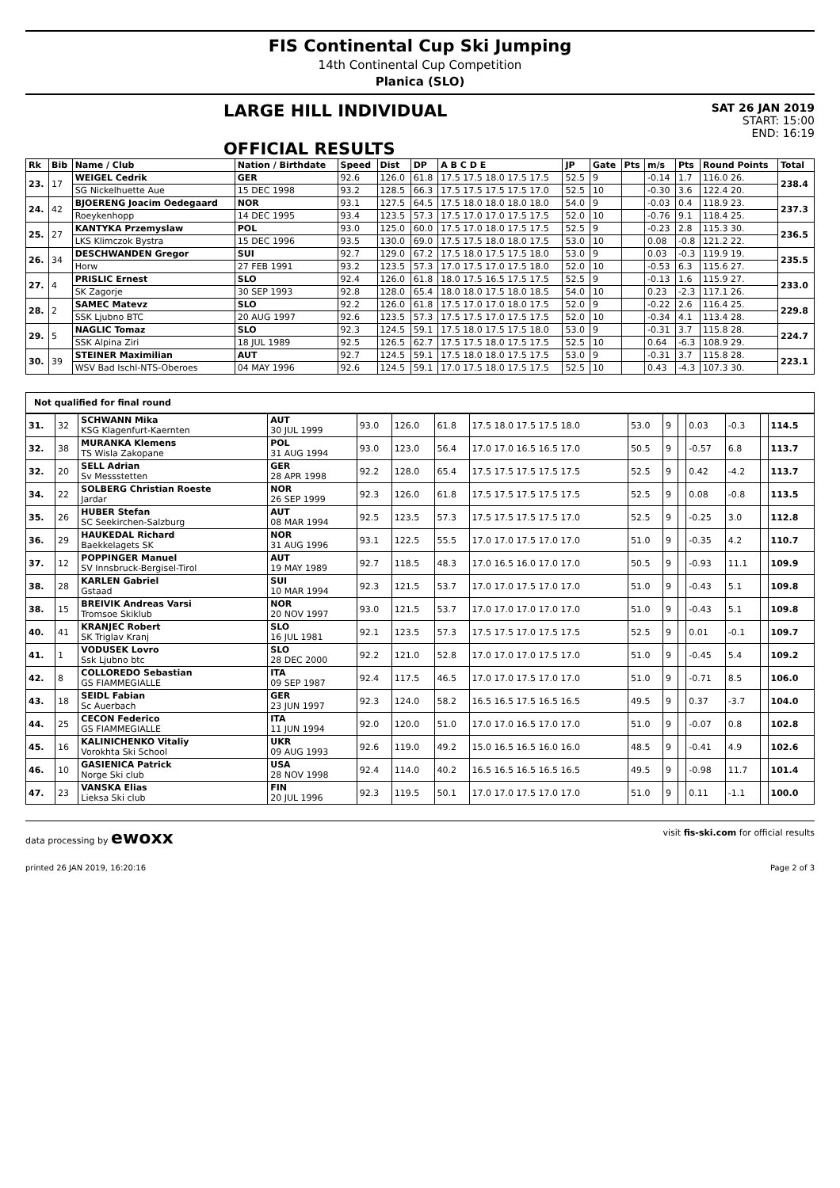FIS Continental Cup Ski Jumping
14th Continental Cup Competition
Planica (SLO)
LARGE HILL INDIVIDUAL
OFFICIAL RESULTS
SAT 26 JAN 2019
START: 15:00
END: 16:19
| Rk | Bib | Name / Club | Nation / Birthdate | Speed | Dist | DP | A B C D E | JP | Gate | Pts | m/s | Pts | Round Points | Total |
| --- | --- | --- | --- | --- | --- | --- | --- | --- | --- | --- | --- | --- | --- | --- |
| 23. | 17 | WEIGEL Cedrik | GER | 92.6 | 126.0 | 61.8 | 17.5 17.5 18.0 17.5 17.5 | 52.5 | 9 | | -0.14 | 1.7 | 116.0 26. | 238.4 |
| | | SG Nickelhuette Aue | 15 DEC 1998 | 93.2 | 128.5 | 66.3 | 17.5 17.5 17.5 17.5 17.0 | 52.5 | 10 | | -0.30 | 3.6 | 122.4 20. | |
| 24. | 42 | BJOERENG Joacim Oedegaard | NOR | 93.1 | 127.5 | 64.5 | 17.5 18.0 18.0 18.0 18.0 | 54.0 | 9 | | -0.03 | 0.4 | 118.9 23. | 237.3 |
| | | Roeykenhopp | 14 DEC 1995 | 93.4 | 123.5 | 57.3 | 17.5 17.0 17.0 17.5 17.5 | 52.0 | 10 | | -0.76 | 9.1 | 118.4 25. | |
| 25. | 27 | KANTYKA Przemyslaw | POL | 93.0 | 125.0 | 60.0 | 17.5 17.0 18.0 17.5 17.5 | 52.5 | 9 | | -0.23 | 2.8 | 115.3 30. | 236.5 |
| | | LKS Klimczok Bystra | 15 DEC 1996 | 93.5 | 130.0 | 69.0 | 17.5 17.5 18.0 18.0 17.5 | 53.0 | 10 | | 0.08 | -0.8 | 121.2 22. | |
| 26. | 34 | DESCHWANDEN Gregor | SUI | 92.7 | 129.0 | 67.2 | 17.5 18.0 17.5 17.5 18.0 | 53.0 | 9 | | 0.03 | -0.3 | 119.9 19. | 235.5 |
| | | Horw | 27 FEB 1991 | 93.2 | 123.5 | 57.3 | 17.0 17.5 17.0 17.5 18.0 | 52.0 | 10 | | -0.53 | 6.3 | 115.6 27. | |
| 27. | 4 | PRISLIC Ernest | SLO | 92.4 | 126.0 | 61.8 | 18.0 17.5 16.5 17.5 17.5 | 52.5 | 9 | | -0.13 | 1.6 | 115.9 27. | 233.0 |
| | | SK Zagorje | 30 SEP 1993 | 92.8 | 128.0 | 65.4 | 18.0 18.0 17.5 18.0 18.5 | 54.0 | 10 | | 0.23 | -2.3 | 117.1 26. | |
| 28. | 2 | SAMEC Matevz | SLO | 92.2 | 126.0 | 61.8 | 17.5 17.0 17.0 18.0 17.5 | 52.0 | 9 | | -0.22 | 2.6 | 116.4 25. | 229.8 |
| | | SSK Ljubno BTC | 20 AUG 1997 | 92.6 | 123.5 | 57.3 | 17.5 17.5 17.0 17.5 17.5 | 52.0 | 10 | | -0.34 | 4.1 | 113.4 28. | |
| 29. | 5 | NAGLIC Tomaz | SLO | 92.3 | 124.5 | 59.1 | 17.5 18.0 17.5 17.5 18.0 | 53.0 | 9 | | -0.31 | 3.7 | 115.8 28. | 224.7 |
| | | SSK Alpina Ziri | 18 JUL 1989 | 92.5 | 126.5 | 62.7 | 17.5 17.5 18.0 17.5 17.5 | 52.5 | 10 | | 0.64 | -6.3 | 108.9 29. | |
| 30. | 39 | STEINER Maximilian | AUT | 92.7 | 124.5 | 59.1 | 17.5 18.0 18.0 17.5 17.5 | 53.0 | 9 | | -0.31 | 3.7 | 115.8 28. | 223.1 |
| | | WSV Bad Ischl-NTS-Oberoes | 04 MAY 1996 | 92.6 | 124.5 | 59.1 | 17.0 17.5 18.0 17.5 17.5 | 52.5 | 10 | | 0.43 | -4.3 | 107.3 30. | |
Not qualified for final round
| 31. | 32 | SCHWANN Mika KSG Klagenfurt-Kaernten | AUT 30 JUL 1999 | 93.0 | 126.0 | 61.8 | 17.5 18.0 17.5 17.5 18.0 | 53.0 | 9 | | 0.03 | -0.3 | | 114.5 |
| 32. | 38 | MURANKA Klemens TS Wisla Zakopane | POL 31 AUG 1994 | 93.0 | 123.0 | 56.4 | 17.0 17.0 16.5 16.5 17.0 | 50.5 | 9 | | -0.57 | 6.8 | | 113.7 |
| 32. | 20 | SELL Adrian Sv Messstetten | GER 28 APR 1998 | 92.2 | 128.0 | 65.4 | 17.5 17.5 17.5 17.5 17.5 | 52.5 | 9 | | 0.42 | -4.2 | | 113.7 |
| 34. | 22 | SOLBERG Christian Roeste Jardar | NOR 26 SEP 1999 | 92.3 | 126.0 | 61.8 | 17.5 17.5 17.5 17.5 17.5 | 52.5 | 9 | | 0.08 | -0.8 | | 113.5 |
| 35. | 26 | HUBER Stefan SC Seekirchen-Salzburg | AUT 08 MAR 1994 | 92.5 | 123.5 | 57.3 | 17.5 17.5 17.5 17.5 17.0 | 52.5 | 9 | | -0.25 | 3.0 | | 112.8 |
| 36. | 29 | HAUKEDAL Richard Baekkelagets SK | NOR 31 AUG 1996 | 93.1 | 122.5 | 55.5 | 17.0 17.0 17.5 17.0 17.0 | 51.0 | 9 | | -0.35 | 4.2 | | 110.7 |
| 37. | 12 | POPPINGER Manuel SV Innsbruck-Bergisel-Tirol | AUT 19 MAY 1989 | 92.7 | 118.5 | 48.3 | 17.0 16.5 16.0 17.0 17.0 | 50.5 | 9 | | -0.93 | 11.1 | | 109.9 |
| 38. | 28 | KARLEN Gabriel Gstaad | SUI 10 MAR 1994 | 92.3 | 121.5 | 53.7 | 17.0 17.0 17.5 17.0 17.0 | 51.0 | 9 | | -0.43 | 5.1 | | 109.8 |
| 38. | 15 | BREIVIK Andreas Varsi Tromsoe Skiklub | NOR 20 NOV 1997 | 93.0 | 121.5 | 53.7 | 17.0 17.0 17.0 17.0 17.0 | 51.0 | 9 | | -0.43 | 5.1 | | 109.8 |
| 40. | 41 | KRANJEC Robert SK Triglav Kranj | SLO 16 JUL 1981 | 92.1 | 123.5 | 57.3 | 17.5 17.5 17.0 17.5 17.5 | 52.5 | 9 | | 0.01 | -0.1 | | 109.7 |
| 41. | 1 | VODUSEK Lovro Ssk Ljubno btc | SLO 28 DEC 2000 | 92.2 | 121.0 | 52.8 | 17.0 17.0 17.0 17.5 17.0 | 51.0 | 9 | | -0.45 | 5.4 | | 109.2 |
| 42. | 8 | COLLOREDO Sebastian GS FIAMMEGIALLE | ITA 09 SEP 1987 | 92.4 | 117.5 | 46.5 | 17.0 17.0 17.5 17.0 17.0 | 51.0 | 9 | | -0.71 | 8.5 | | 106.0 |
| 43. | 18 | SEIDL Fabian Sc Auerbach | GER 23 JUN 1997 | 92.3 | 124.0 | 58.2 | 16.5 16.5 17.5 16.5 16.5 | 49.5 | 9 | | 0.37 | -3.7 | | 104.0 |
| 44. | 25 | CECON Federico GS FIAMMEGIALLE | ITA 11 JUN 1994 | 92.0 | 120.0 | 51.0 | 17.0 17.0 16.5 17.0 17.0 | 51.0 | 9 | | -0.07 | 0.8 | | 102.8 |
| 45. | 16 | KALINICHENKO Vitaliy Vorokhta Ski School | UKR 09 AUG 1993 | 92.6 | 119.0 | 49.2 | 15.0 16.5 16.5 16.0 16.0 | 48.5 | 9 | | -0.41 | 4.9 | | 102.6 |
| 46. | 10 | GASIENICA Patrick Norge Ski club | USA 28 NOV 1998 | 92.4 | 114.0 | 40.2 | 16.5 16.5 16.5 16.5 16.5 | 49.5 | 9 | | -0.98 | 11.7 | | 101.4 |
| 47. | 23 | VANSKA Elias Lieksa Ski club | FIN 20 JUL 1996 | 92.3 | 119.5 | 50.1 | 17.0 17.0 17.5 17.0 17.0 | 51.0 | 9 | | 0.11 | -1.1 | | 100.0 |
data processing by ewoxx visit fis-ski.com for official results
printed 26 JAN 2019, 16:20:16 Page 2 of 3